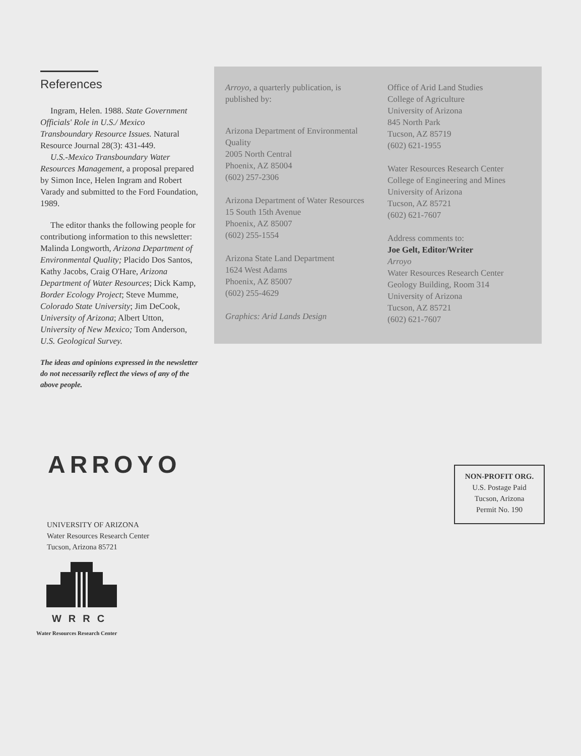References
Ingram, Helen. 1988. State Government Officials' Role in U.S./ Mexico Transboundary Resource Issues. Natural Resource Journal 28(3): 431-449.
U.S.-Mexico Transboundary Water Resources Management, a proposal prepared by Simon Ince, Helen Ingram and Robert Varady and submitted to the Ford Foundation, 1989.
The editor thanks the following people for contributiong information to this newsletter: Malinda Longworth, Arizona Department of Environmental Quality; Placido Dos Santos, Kathy Jacobs, Craig O'Hare, Arizona Department of Water Resources; Dick Kamp, Border Ecology Project; Steve Mumme, Colorado State University; Jim DeCook, University of Arizona; Albert Utton, University of New Mexico; Tom Anderson, U.S. Geological Survey.
The ideas and opinions expressed in the newsletter do not necessarily reflect the views of any of the above people.
Arroyo, a quarterly publication, is published by:
Arizona Department of Environmental Quality
2005 North Central
Phoenix, AZ 85004
(602) 257-2306
Arizona Department of Water Resources
15 South 15th Avenue
Phoenix, AZ 85007
(602) 255-1554
Arizona State Land Department
1624 West Adams
Phoenix, AZ 85007
(602) 255-4629
Graphics: Arid Lands Design
Office of Arid Land Studies
College of Agriculture
University of Arizona
845 North Park
Tucson, AZ 85719
(602) 621-1955
Water Resources Research Center
College of Engineering and Mines
University of Arizona
Tucson, AZ 85721
(602) 621-7607
Address comments to:
Joe Gelt, Editor/Writer
Arroyo
Water Resources Research Center
Geology Building, Room 314
University of Arizona
Tucson, AZ 85721
(602) 621-7607
ARROYO
UNIVERSITY OF ARIZONA
Water Resources Research Center
Tucson, Arizona 85721
WRRC
Water Resources Research Center
NON-PROFIT ORG.
U.S. Postage Paid
Tucson, Arizona
Permit No. 190